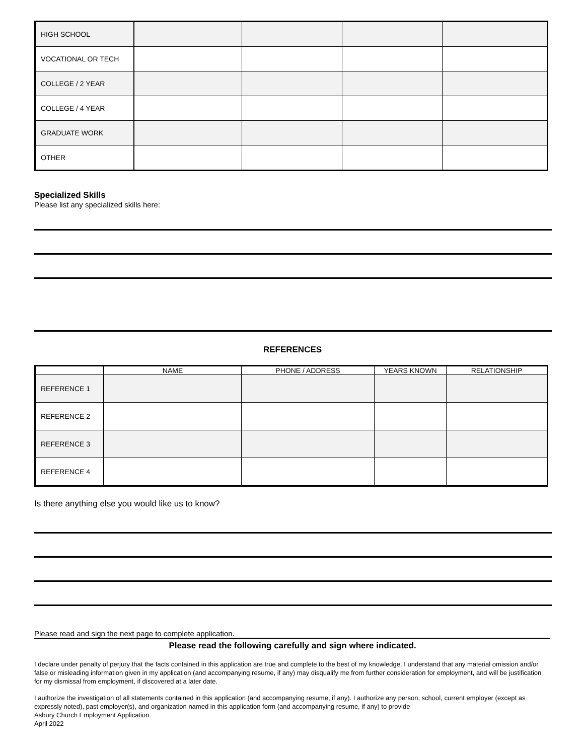| HIGH SCHOOL | | | | |
| VOCATIONAL OR TECH | | | | |
| COLLEGE / 2 YEAR | | | | |
| COLLEGE / 4 YEAR | | | | |
| GRADUATE WORK | | | | |
| OTHER | | | | |
Specialized Skills
Please list any specialized skills here:
REFERENCES
| | NAME | PHONE / ADDRESS | YEARS KNOWN | RELATIONSHIP |
| REFERENCE 1 | | | | |
| REFERENCE 2 | | | | |
| REFERENCE 3 | | | | |
| REFERENCE 4 | | | | |
Is there anything else you would like us to know?
Please read and sign the next page to complete application.
Please read the following carefully and sign where indicated.
I declare under penalty of perjury that the facts contained in this application are true and complete to the best of my knowledge. I understand that any material omission and/or false or misleading information given in my application (and accompanying resume, if any) may disqualify me from further consideration for employment, and will be justification for my dismissal from employment, if discovered at a later date.
I authorize the investigation of all statements contained in this application (and accompanying resume, if any). I authorize any person, school, current employer (except as expressly noted), past employer(s), and organization named in this application form (and accompanying resume, if any) to provide
Asbury Church Employment Application
April 2022